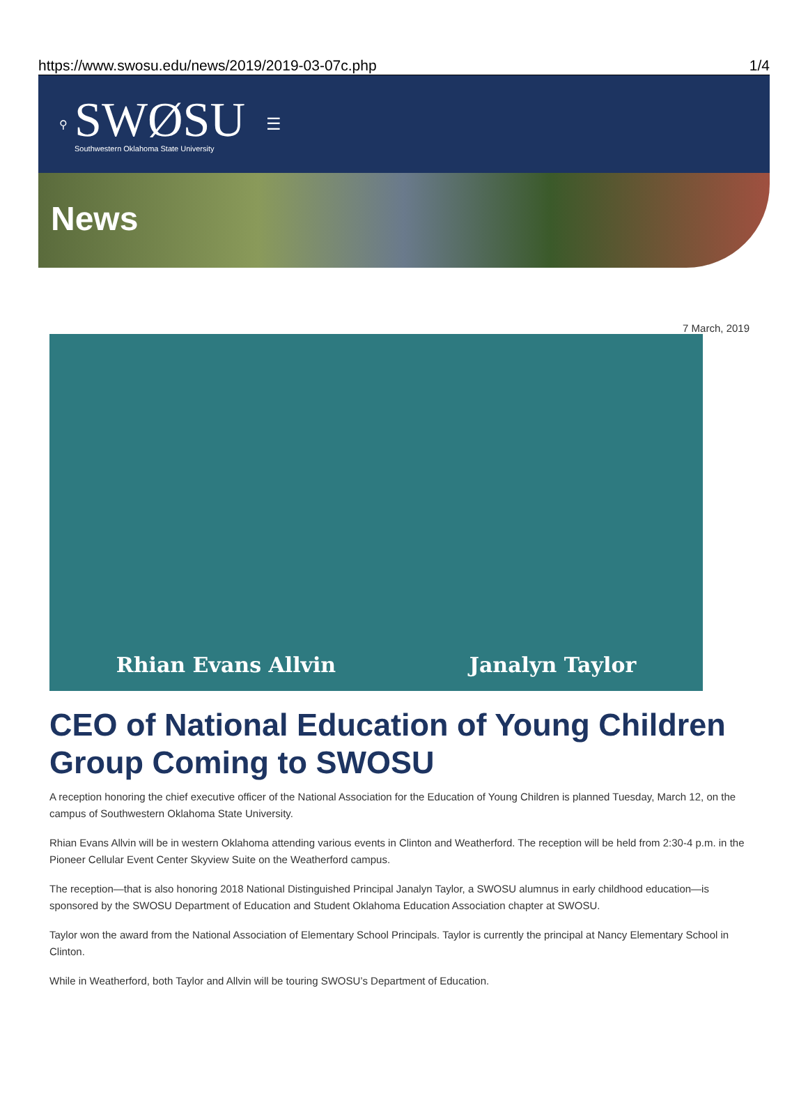https://www.swosu.edu/news/2019/2019-03-07c.php 1/4
⚲
SWØSU
Southwestern Oklahoma State University
☰
News
7 March, 2019
Rhian Evans Allvin Janalyn Taylor
CEO of National Education of Young Children Group Coming to SWOSU
A reception honoring the chief executive officer of the National Association for the Education of Young Children is planned Tuesday, March 12, on the campus of Southwestern Oklahoma State University.
Rhian Evans Allvin will be in western Oklahoma attending various events in Clinton and Weatherford. The reception will be held from 2:30-4 p.m. in the Pioneer Cellular Event Center Skyview Suite on the Weatherford campus.
The reception—that is also honoring 2018 National Distinguished Principal Janalyn Taylor, a SWOSU alumnus in early childhood education—is sponsored by the SWOSU Department of Education and Student Oklahoma Education Association chapter at SWOSU.
Taylor won the award from the National Association of Elementary School Principals. Taylor is currently the principal at Nancy Elementary School in Clinton.
While in Weatherford, both Taylor and Allvin will be touring SWOSU’s Department of Education.